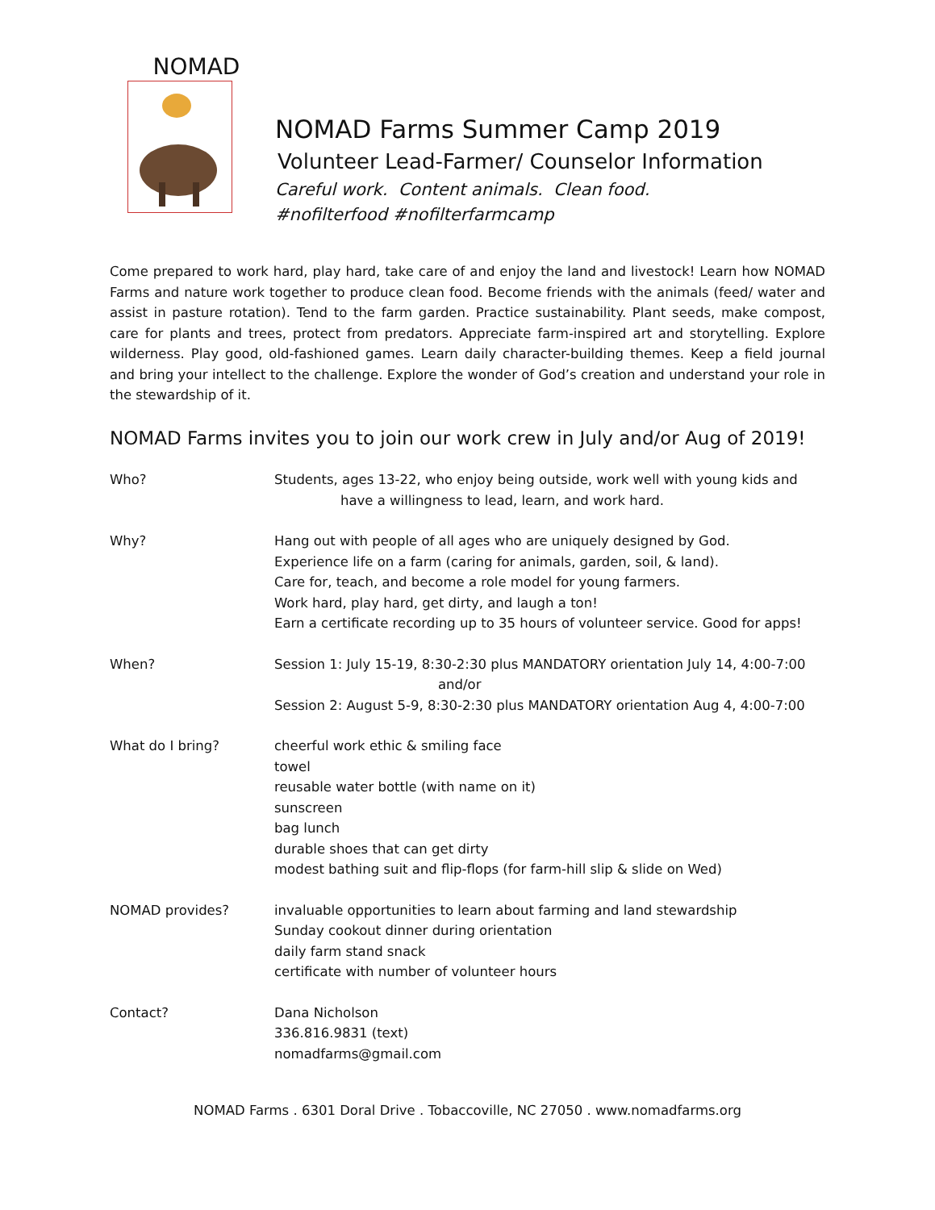NOMAD
NOMAD Farms Summer Camp 2019
Volunteer Lead-Farmer/ Counselor Information
Careful work. Content animals. Clean food.
#nofilterfood #nofilterfarmcamp
Come prepared to work hard, play hard, take care of and enjoy the land and livestock! Learn how NOMAD Farms and nature work together to produce clean food. Become friends with the animals (feed/ water and assist in pasture rotation). Tend to the farm garden. Practice sustainability. Plant seeds, make compost, care for plants and trees, protect from predators. Appreciate farm-inspired art and storytelling. Explore wilderness. Play good, old-fashioned games. Learn daily character-building themes. Keep a field journal and bring your intellect to the challenge. Explore the wonder of God’s creation and understand your role in the stewardship of it.
NOMAD Farms invites you to join our work crew in July and/or Aug of 2019!
Who? Students, ages 13-22, who enjoy being outside, work well with young kids and
have a willingness to lead, learn, and work hard.
Why? Hang out with people of all ages who are uniquely designed by God.
Experience life on a farm (caring for animals, garden, soil, & land).
Care for, teach, and become a role model for young farmers.
Work hard, play hard, get dirty, and laugh a ton!
Earn a certificate recording up to 35 hours of volunteer service. Good for apps!
When? Session 1: July 15-19, 8:30-2:30 plus MANDATORY orientation July 14, 4:00-7:00
and/or
Session 2: August 5-9, 8:30-2:30 plus MANDATORY orientation Aug 4, 4:00-7:00
What do I bring? cheerful work ethic & smiling face
towel
reusable water bottle (with name on it)
sunscreen
bag lunch
durable shoes that can get dirty
modest bathing suit and flip-flops (for farm-hill slip & slide on Wed)
NOMAD provides? invaluable opportunities to learn about farming and land stewardship
Sunday cookout dinner during orientation
daily farm stand snack
certificate with number of volunteer hours
Contact? Dana Nicholson
336.816.9831 (text)
nomadfarms@gmail.com
NOMAD Farms . 6301 Doral Drive . Tobaccoville, NC 27050 . www.nomadfarms.org